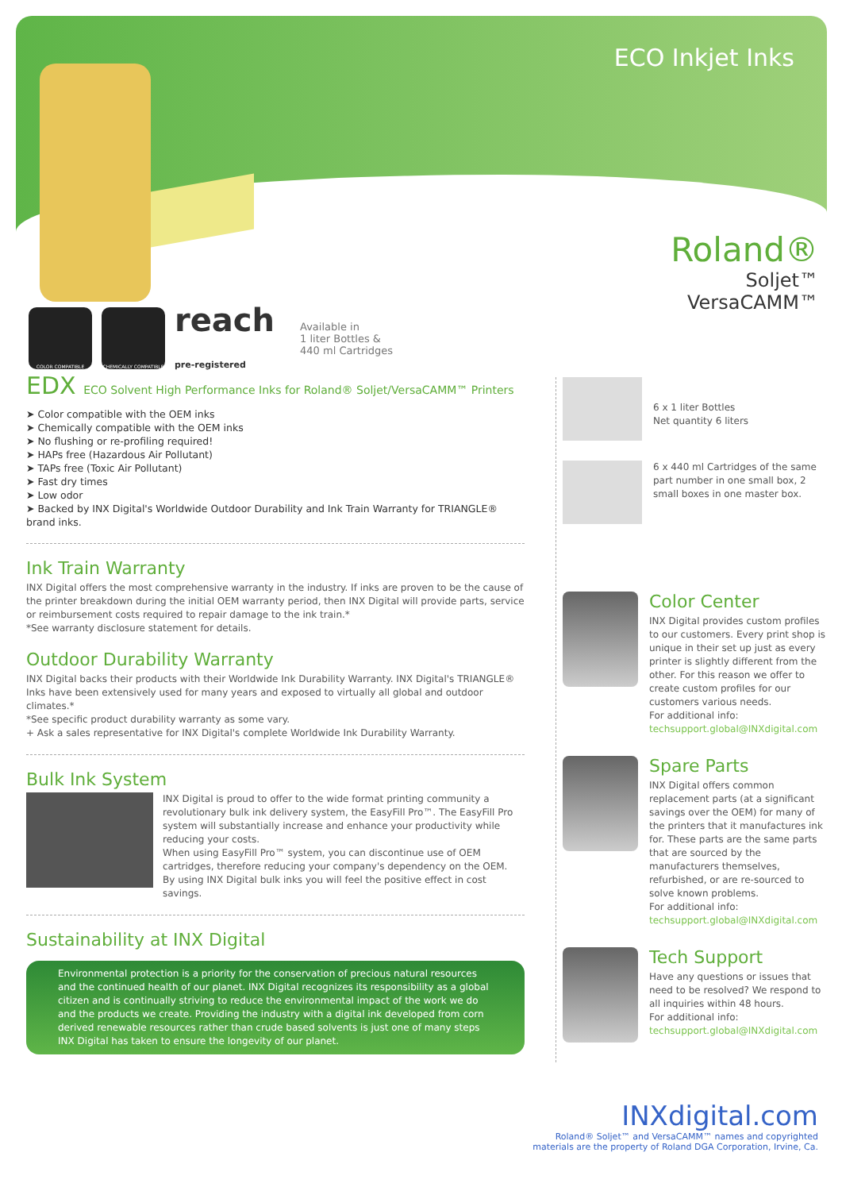ECO Inkjet Inks
Roland®
Soljet™
VersaCAMM™
COLOR COMPATIBLE CHEMICALLY COMPATIBLE
reach
pre-registered
Available in
1 liter Bottles &
440 ml Cartridges
EDX ECO Solvent High Performance Inks for Roland® Soljet/VersaCAMM™ Printers
➤ Color compatible with the OEM inks
➤ Chemically compatible with the OEM inks
➤ No flushing or re-profiling required!
➤ HAPs free (Hazardous Air Pollutant)
➤ TAPs free (Toxic Air Pollutant)
➤ Fast dry times
➤ Low odor
➤ Backed by INX Digital's Worldwide Outdoor Durability and Ink Train Warranty for TRIANGLE® brand inks.
Ink Train Warranty
INX Digital offers the most comprehensive warranty in the industry. If inks are proven to be the cause of the printer breakdown during the initial OEM warranty period, then INX Digital will provide parts, service or reimbursement costs required to repair damage to the ink train.*
*See warranty disclosure statement for details.
Outdoor Durability Warranty
INX Digital backs their products with their Worldwide Ink Durability Warranty. INX Digital's TRIANGLE® Inks have been extensively used for many years and exposed to virtually all global and outdoor climates.*
*See specific product durability warranty as some vary.
+ Ask a sales representative for INX Digital's complete Worldwide Ink Durability Warranty.
Bulk Ink System
INX Digital is proud to offer to the wide format printing community a revolutionary bulk ink delivery system, the EasyFill Pro™. The EasyFill Pro system will substantially increase and enhance your productivity while reducing your costs.
When using EasyFill Pro™ system, you can discontinue use of OEM cartridges, therefore reducing your company's dependency on the OEM.
By using INX Digital bulk inks you will feel the positive effect in cost savings.
Sustainability at INX Digital
Environmental protection is a priority for the conservation of precious natural resources and the continued health of our planet. INX Digital recognizes its responsibility as a global citizen and is continually striving to reduce the environmental impact of the work we do and the products we create. Providing the industry with a digital ink developed from corn derived renewable resources rather than crude based solvents is just one of many steps INX Digital has taken to ensure the longevity of our planet.
6 x 1 liter Bottles
Net quantity 6 liters
6 x 440 ml Cartridges of the same part number in one small box, 2 small boxes in one master box.
Color Center
INX Digital provides custom profiles to our customers. Every print shop is unique in their set up just as every printer is slightly different from the other. For this reason we offer to create custom profiles for our customers various needs.
For additional info:
techsupport.global@INXdigital.com
Spare Parts
INX Digital offers common replacement parts (at a significant savings over the OEM) for many of the printers that it manufactures ink for. These parts are the same parts that are sourced by the manufacturers themselves, refurbished, or are re-sourced to solve known problems.
For additional info:
techsupport.global@INXdigital.com
Tech Support
Have any questions or issues that need to be resolved? We respond to all inquiries within 48 hours.
For additional info:
techsupport.global@INXdigital.com
INXdigital.com
Roland® Soljet™ and VersaCAMM™ names and copyrighted
materials are the property of Roland DGA Corporation, Irvine, Ca.